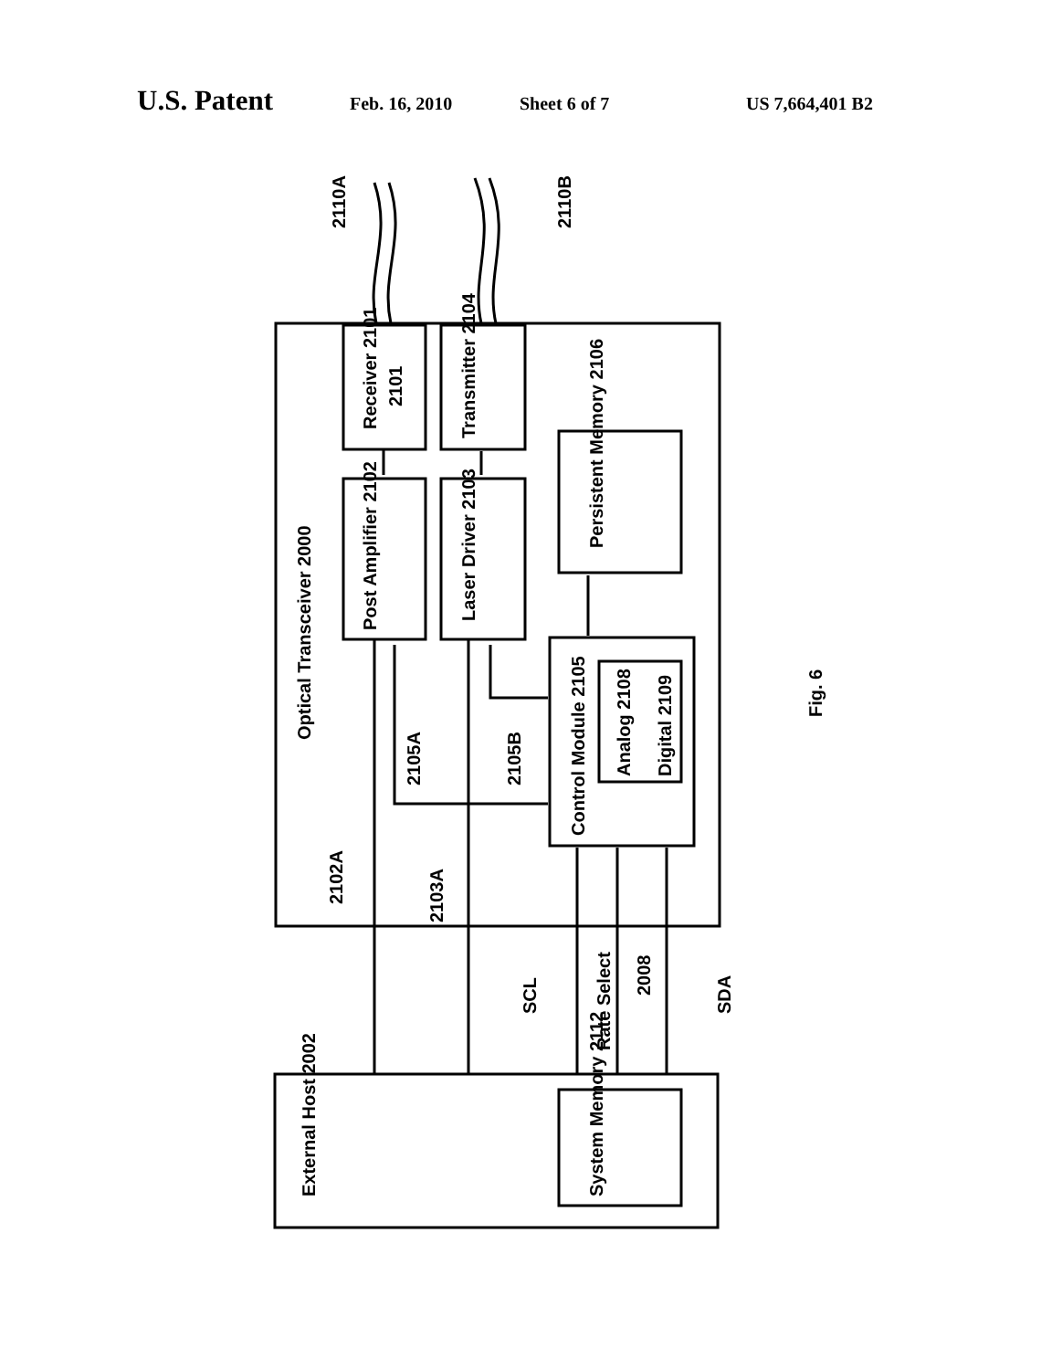U.S. Patent Feb. 16, 2010 Sheet 6 of 7 US 7,664,401 B2
Optical Transceiver 2000
Receiver 2101
2101
Transmitter 2104
Post Amplifier 2102
Laser Driver 2103
Persistent Memory 2106
Control Module 2105
Analog 2108
Digital 2109
External Host 2002
System Memory 2112
2110A
2110B
2105A
2105B
2102A
2103A
SCL
Rate Select
2008
SDA
Fig. 6